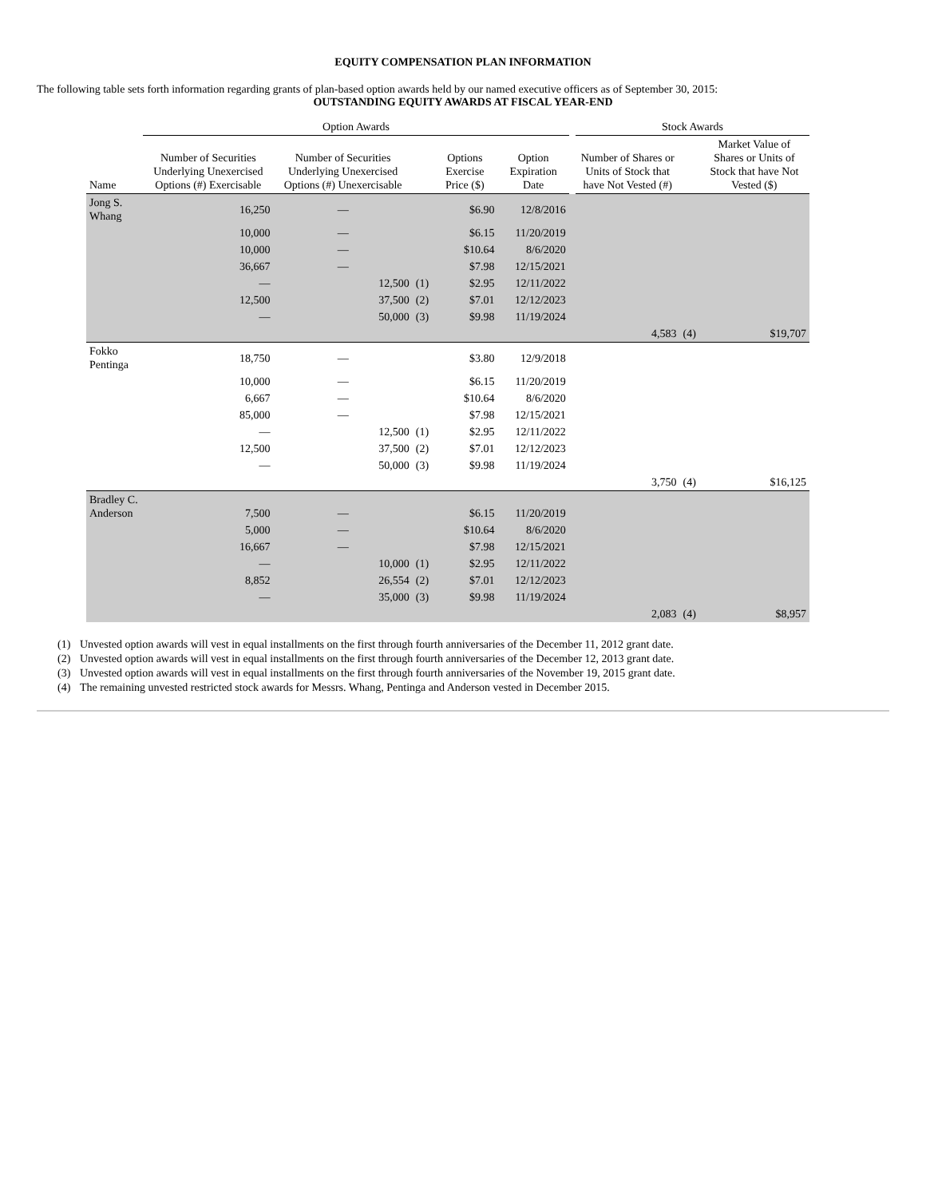EQUITY COMPENSATION PLAN INFORMATION
The following table sets forth information regarding grants of plan-based option awards held by our named executive officers as of September 30, 2015:
OUTSTANDING EQUITY AWARDS AT FISCAL YEAR-END
| | Option Awards | | | | | | Stock Awards | | |
| --- | --- | --- | --- | --- | --- | --- | --- | --- | --- |
| Name | Number of Securities Underlying Unexercised Options (#) Exercisable | Number of Securities Underlying Unexercised Options (#) Unexercisable | | Options Exercise Price ($) | Option Expiration Date | | Number of Shares or Units of Stock that have Not Vested (#) | | Market Value of Shares or Units of Stock that have Not Vested ($) |
| Jong S. Whang | 16,250 | — | | $6.90 | 12/8/2016 | | | | |
| | 10,000 | — | | $6.15 | 11/20/2019 | | | | |
| | 10,000 | — | | $10.64 | 8/6/2020 | | | | |
| | 36,667 | — | | $7.98 | 12/15/2021 | | | | |
| | — | 12,500 | (1) | $2.95 | 12/11/2022 | | | | |
| | 12,500 | 37,500 | (2) | $7.01 | 12/12/2023 | | | | |
| | — | 50,000 | (3) | $9.98 | 11/19/2024 | | | | |
| | | | | | | | 4,583 | (4) | $19,707 |
| Fokko Pentinga | 18,750 | — | | $3.80 | 12/9/2018 | | | | |
| | 10,000 | — | | $6.15 | 11/20/2019 | | | | |
| | 6,667 | — | | $10.64 | 8/6/2020 | | | | |
| | 85,000 | — | | $7.98 | 12/15/2021 | | | | |
| | — | 12,500 | (1) | $2.95 | 12/11/2022 | | | | |
| | 12,500 | 37,500 | (2) | $7.01 | 12/12/2023 | | | | |
| | — | 50,000 | (3) | $9.98 | 11/19/2024 | | | | |
| | | | | | | | 3,750 | (4) | $16,125 |
| Bradley C. Anderson | 7,500 | — | | $6.15 | 11/20/2019 | | | | |
| | 5,000 | — | | $10.64 | 8/6/2020 | | | | |
| | 16,667 | — | | $7.98 | 12/15/2021 | | | | |
| | — | 10,000 | (1) | $2.95 | 12/11/2022 | | | | |
| | 8,852 | 26,554 | (2) | $7.01 | 12/12/2023 | | | | |
| | — | 35,000 | (3) | $9.98 | 11/19/2024 | | | | |
| | | | | | | | 2,083 | (4) | $8,957 |
(1) Unvested option awards will vest in equal installments on the first through fourth anniversaries of the December 11, 2012 grant date.
(2) Unvested option awards will vest in equal installments on the first through fourth anniversaries of the December 12, 2013 grant date.
(3) Unvested option awards will vest in equal installments on the first through fourth anniversaries of the November 19, 2015 grant date.
(4) The remaining unvested restricted stock awards for Messrs. Whang, Pentinga and Anderson vested in December 2015.